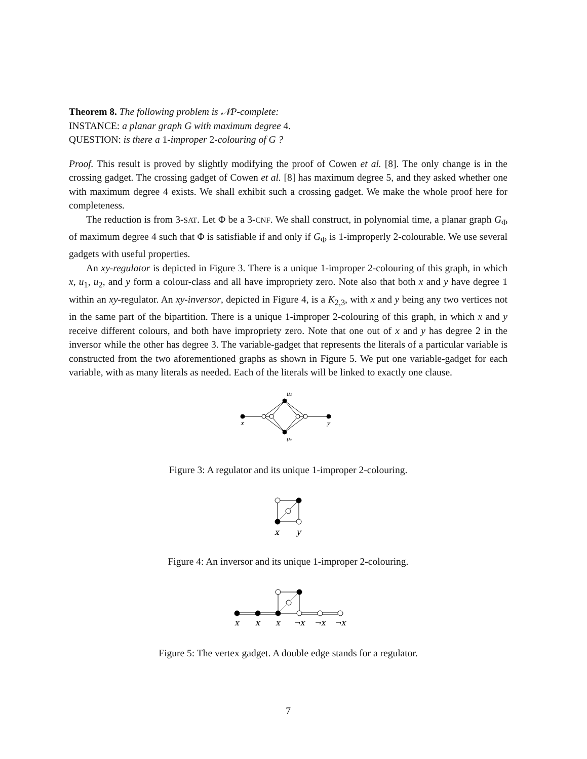Theorem 8. The following problem is 𝒩P-complete:
INSTANCE: a planar graph G with maximum degree 4.
QUESTION: is there a 1-improper 2-colouring of G ?
Proof. This result is proved by slightly modifying the proof of Cowen et al. [8]. The only change is in the crossing gadget. The crossing gadget of Cowen et al. [8] has maximum degree 5, and they asked whether one with maximum degree 4 exists. We shall exhibit such a crossing gadget. We make the whole proof here for completeness.
The reduction is from 3-SAT. Let Φ be a 3-CNF. We shall construct, in polynomial time, a planar graph G<sub>Φ</sub> of maximum degree 4 such that Φ is satisfiable if and only if G<sub>Φ</sub> is 1-improperly 2-colourable. We use several gadgets with useful properties.
An xy-regulator is depicted in Figure 3. There is a unique 1-improper 2-colouring of this graph, in which x, u<sub>1</sub>, u<sub>2</sub>, and y form a colour-class and all have impropriety zero. Note also that both x and y have degree 1 within an xy-regulator. An xy-inversor, depicted in Figure 4, is a K<sub>2,3</sub>, with x and y being any two vertices not in the same part of the bipartition. There is a unique 1-improper 2-colouring of this graph, in which x and y receive different colours, and both have impropriety zero. Note that one out of x and y has degree 2 in the inversor while the other has degree 3. The variable-gadget that represents the literals of a particular variable is constructed from the two aforementioned graphs as shown in Figure 5. We put one variable-gadget for each variable, with as many literals as needed. Each of the literals will be linked to exactly one clause.
x
y
u₁
u₂
Figure 3: A regulator and its unique 1-improper 2-colouring.
x
y
Figure 4: An inversor and its unique 1-improper 2-colouring.
x
x
x
¬x
¬x
¬x
Figure 5: The vertex gadget. A double edge stands for a regulator.
7